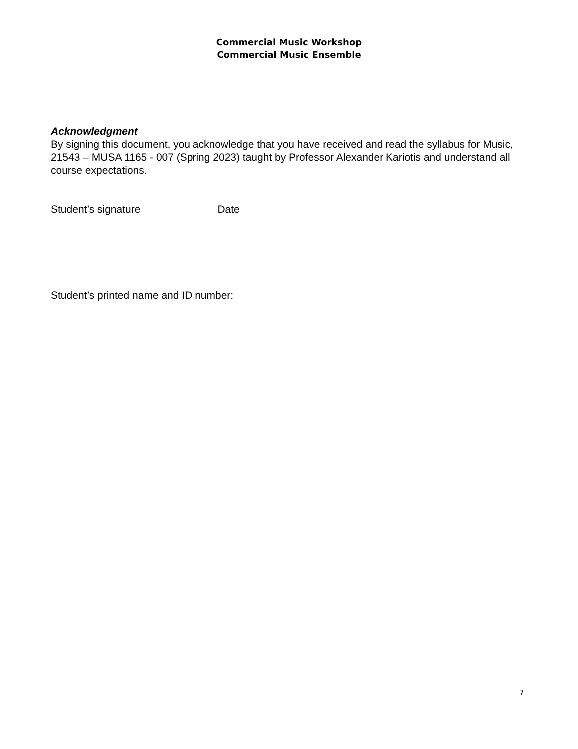Commercial Music Workshop
Commercial Music Ensemble
Acknowledgment
By signing this document, you acknowledge that you have received and read the syllabus for Music, 21543 – MUSA 1165 - 007 (Spring 2023) taught by Professor Alexander Kariotis and understand all course expectations.
Student’s signature Date
Student’s printed name and ID number:
7